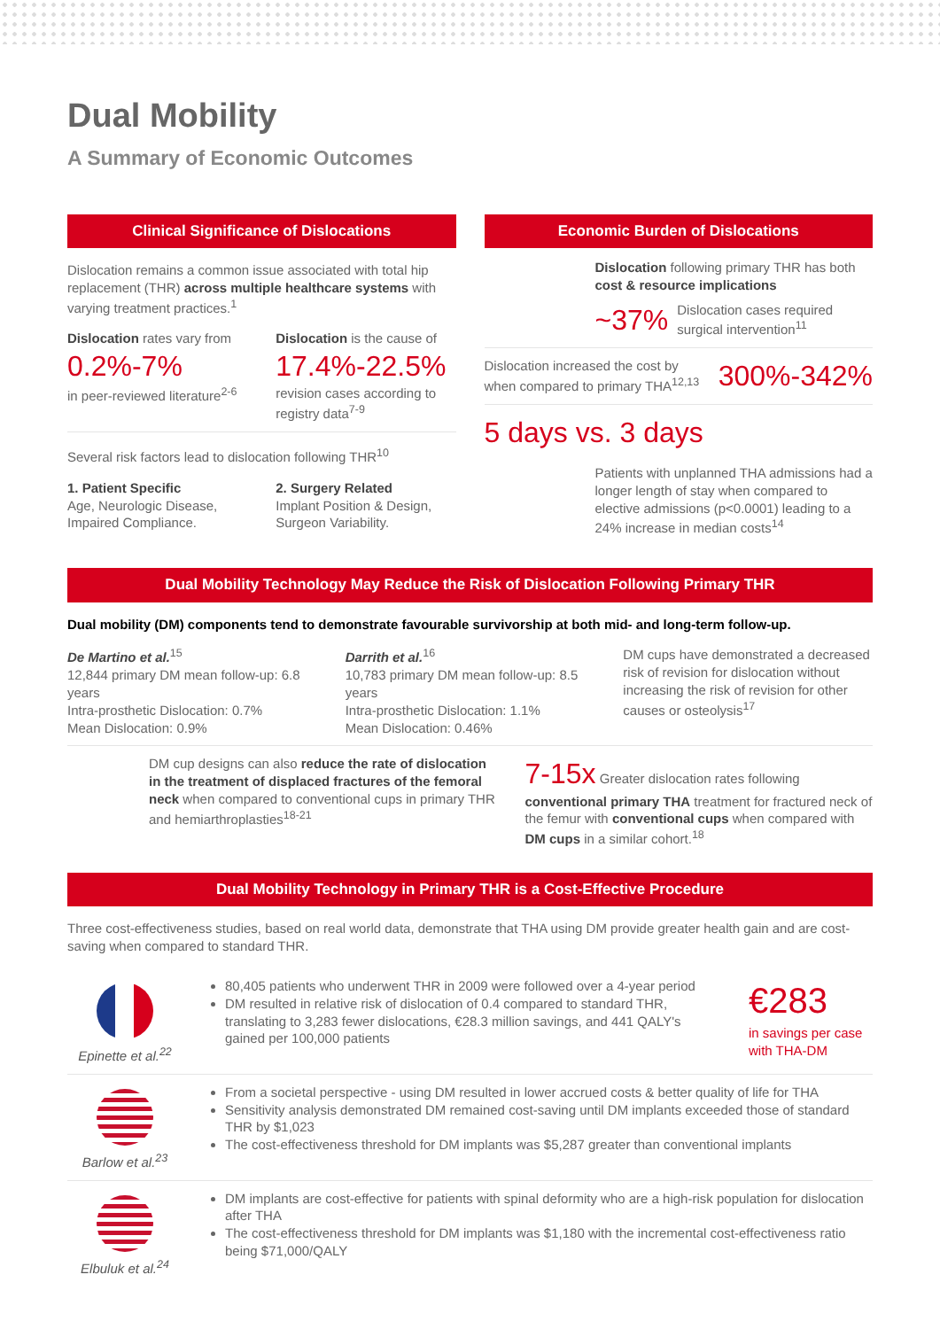Dual Mobility
A Summary of Economic Outcomes
Clinical Significance of Dislocations
Dislocation remains a common issue associated with total hip replacement (THR) across multiple healthcare systems with varying treatment practices.<sup>1</sup>
Dislocation rates vary from
0.2%-7%
in peer-reviewed literature<sup>2-6</sup>
Dislocation is the cause of
17.4%-22.5%
revision cases according to registry data<sup>7-9</sup>
Several risk factors lead to dislocation following THR<sup>10</sup>
1. Patient Specific
Age, Neurologic Disease, Impaired Compliance.
2. Surgery Related
Implant Position & Design, Surgeon Variability.
Economic Burden of Dislocations
Dislocation following primary THR has both cost & resource implications
~37% Dislocation cases required surgical intervention<sup>11</sup>
Dislocation increased the cost by
when compared to primary THA<sup>12,13</sup> 300%-342%
5 days vs. 3 days
Patients with unplanned THA admissions had a longer length of stay when compared to elective admissions (p<0.0001) leading to a 24% increase in median costs<sup>14</sup>
Dual Mobility Technology May Reduce the Risk of Dislocation Following Primary THR
Dual mobility (DM) components tend to demonstrate favourable survivorship at both mid- and long-term follow-up.
De Martino et al.<sup>15</sup>
12,844 primary DM mean follow-up: 6.8 years
Intra-prosthetic Dislocation: 0.7%
Mean Dislocation: 0.9%
Darrith et al.<sup>16</sup>
10,783 primary DM mean follow-up: 8.5 years
Intra-prosthetic Dislocation: 1.1%
Mean Dislocation: 0.46%
DM cups have demonstrated a decreased risk of revision for dislocation without increasing the risk of revision for other causes or osteolysis<sup>17</sup>
DM cup designs can also reduce the rate of dislocation in the treatment of displaced fractures of the femoral neck when compared to conventional cups in primary THR and hemiarthroplasties<sup>18-21</sup>
7-15x Greater dislocation rates following conventional primary THA treatment for fractured neck of the femur with conventional cups when compared with DM cups in a similar cohort.<sup>18</sup>
Dual Mobility Technology in Primary THR is a Cost-Effective Procedure
Three cost-effectiveness studies, based on real world data, demonstrate that THA using DM provide greater health gain and are cost-saving when compared to standard THR.
Epinette et al.<sup>22</sup>
80,405 patients who underwent THR in 2009 were followed over a 4-year period
DM resulted in relative risk of dislocation of 0.4 compared to standard THR, translating to 3,283 fewer dislocations, €28.3 million savings, and 441 QALY's gained per 100,000 patients
€283
in savings per case with THA-DM
Barlow et al.<sup>23</sup>
From a societal perspective - using DM resulted in lower accrued costs & better quality of life for THA
Sensitivity analysis demonstrated DM remained cost-saving until DM implants exceeded those of standard THR by $1,023
The cost-effectiveness threshold for DM implants was $5,287 greater than conventional implants
Elbuluk et al.<sup>24</sup>
DM implants are cost-effective for patients with spinal deformity who are a high-risk population for dislocation after THA
The cost-effectiveness threshold for DM implants was $1,180 with the incremental cost-effectiveness ratio being $71,000/QALY